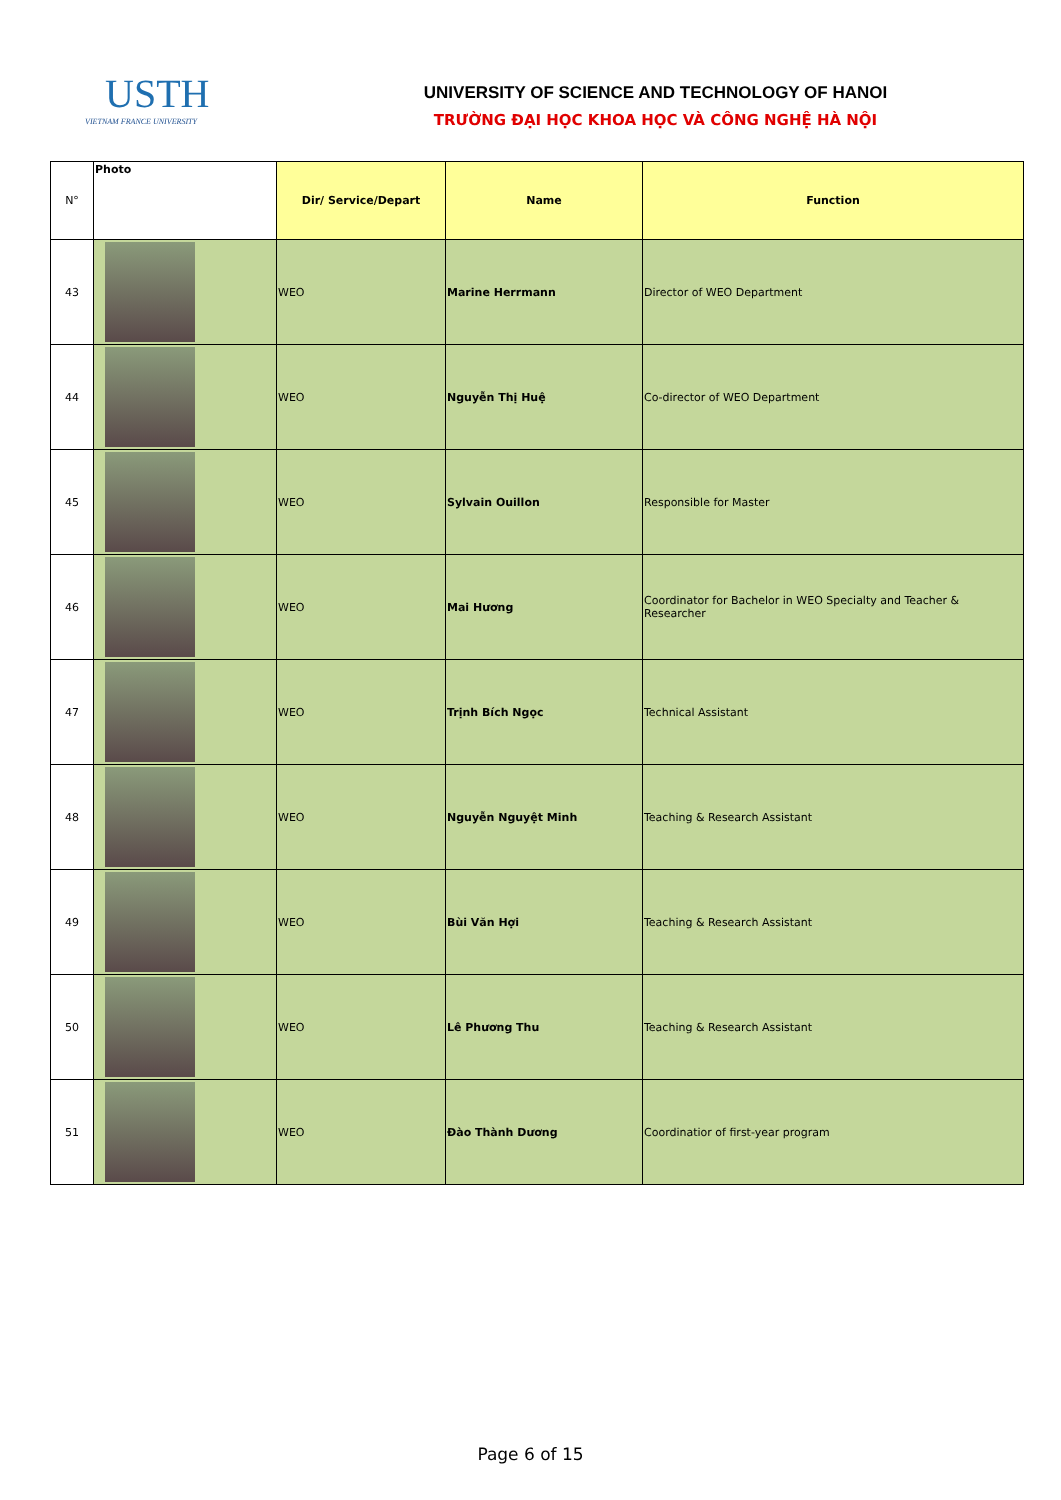USTH
VIETNAM FRANCE UNIVERSITY
UNIVERSITY OF SCIENCE AND TECHNOLOGY OF HANOI
TRƯỜNG ĐẠI HỌC KHOA HỌC VÀ CÔNG NGHỆ HÀ NỘI
| N° | Photo | Dir/ Service/Depart | Name | Function |
| --- | --- | --- | --- | --- |
| 43 | | WEO | Marine Herrmann | Director of WEO Department |
| 44 | | WEO | Nguyễn Thị Huệ | Co-director of WEO Department |
| 45 | | WEO | Sylvain Ouillon | Responsible for Master |
| 46 | | WEO | Mai Hương | Coordinator for Bachelor in WEO Specialty and Teacher & Researcher |
| 47 | | WEO | Trịnh Bích Ngọc | Technical Assistant |
| 48 | | WEO | Nguyễn Nguyệt Minh | Teaching & Research Assistant |
| 49 | | WEO | Bùi Văn Hợi | Teaching & Research Assistant |
| 50 | | WEO | Lê Phương Thu | Teaching & Research Assistant |
| 51 | | WEO | Đào Thành Dương | Coordinatior of first-year program |
Page 6 of 15